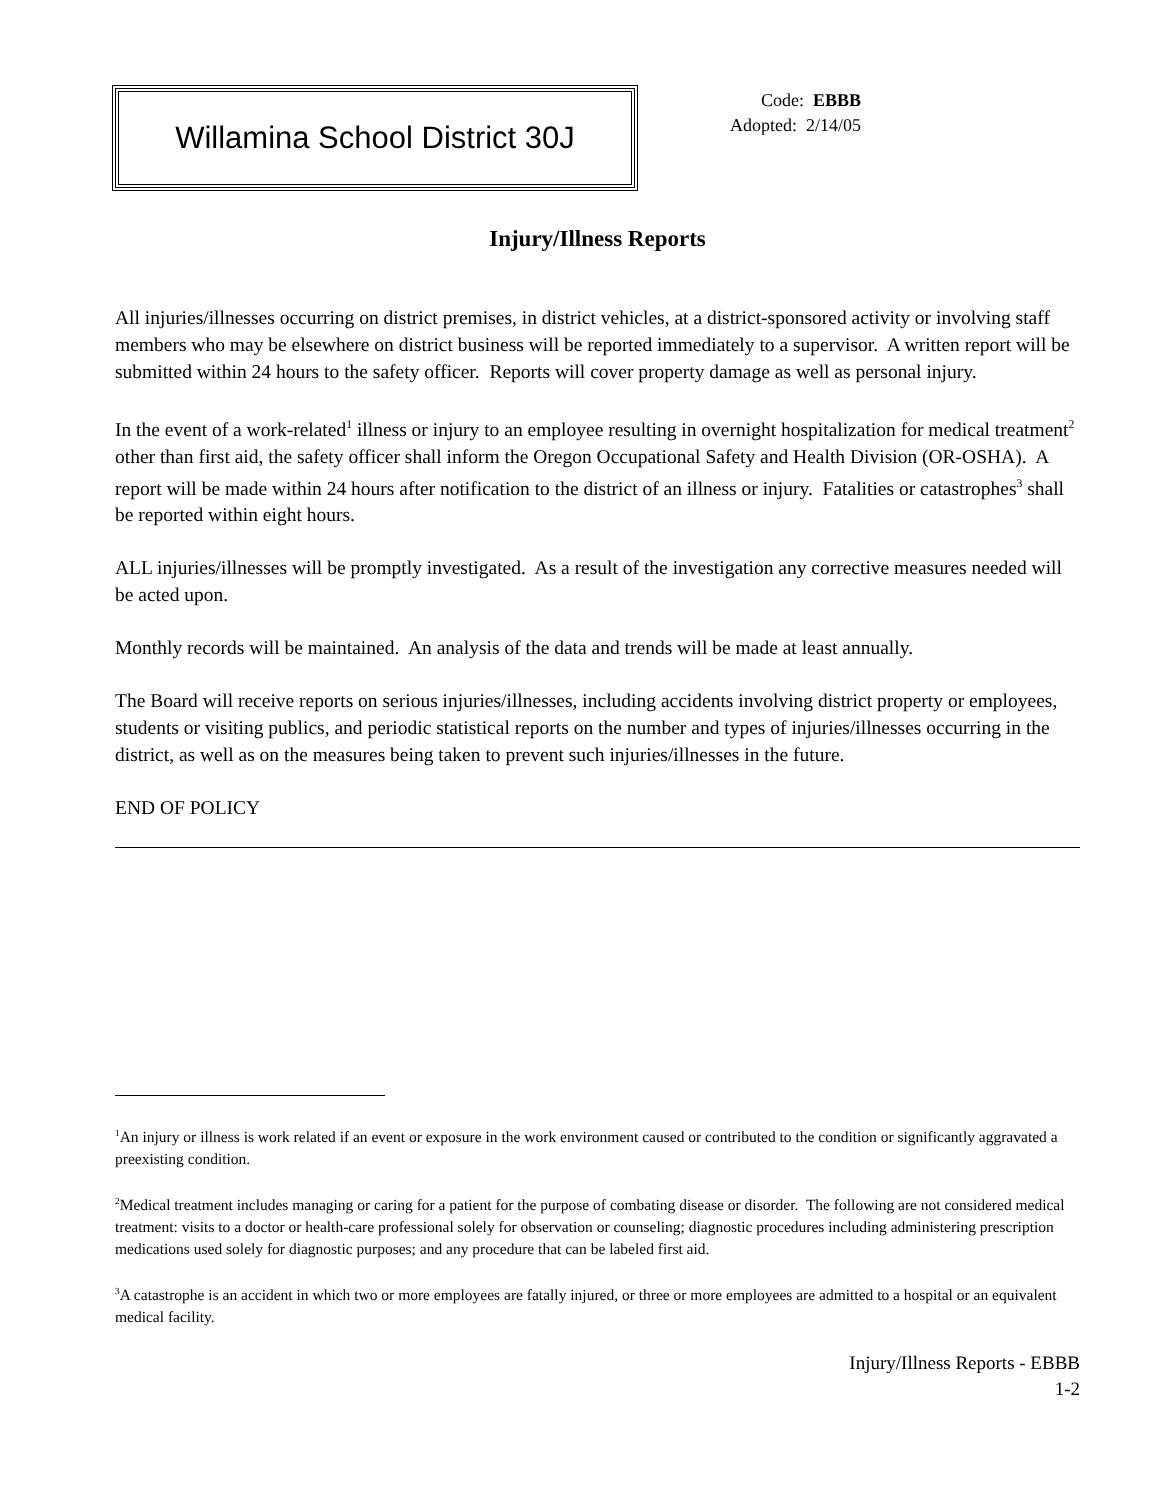Willamina School District 30J
Code: EBBB
Adopted: 2/14/05
Injury/Illness Reports
All injuries/illnesses occurring on district premises, in district vehicles, at a district-sponsored activity or involving staff members who may be elsewhere on district business will be reported immediately to a supervisor. A written report will be submitted within 24 hours to the safety officer. Reports will cover property damage as well as personal injury.
In the event of a work-related<sup>1</sup> illness or injury to an employee resulting in overnight hospitalization for medical treatment<sup>2</sup> other than first aid, the safety officer shall inform the Oregon Occupational Safety and Health Division (OR-OSHA). A report will be made within 24 hours after notification to the district of an illness or injury. Fatalities or catastrophes<sup>3</sup> shall be reported within eight hours.
ALL injuries/illnesses will be promptly investigated. As a result of the investigation any corrective measures needed will be acted upon.
Monthly records will be maintained. An analysis of the data and trends will be made at least annually.
The Board will receive reports on serious injuries/illnesses, including accidents involving district property or employees, students or visiting publics, and periodic statistical reports on the number and types of injuries/illnesses occurring in the district, as well as on the measures being taken to prevent such injuries/illnesses in the future.
END OF POLICY
<sup>1</sup> An injury or illness is work related if an event or exposure in the work environment caused or contributed to the condition or significantly aggravated a preexisting condition.
<sup>2</sup> Medical treatment includes managing or caring for a patient for the purpose of combating disease or disorder. The following are not considered medical treatment: visits to a doctor or health-care professional solely for observation or counseling; diagnostic procedures including administering prescription medications used solely for diagnostic purposes; and any procedure that can be labeled first aid.
<sup>3</sup> A catastrophe is an accident in which two or more employees are fatally injured, or three or more employees are admitted to a hospital or an equivalent medical facility.
Injury/Illness Reports - EBBB
1-2